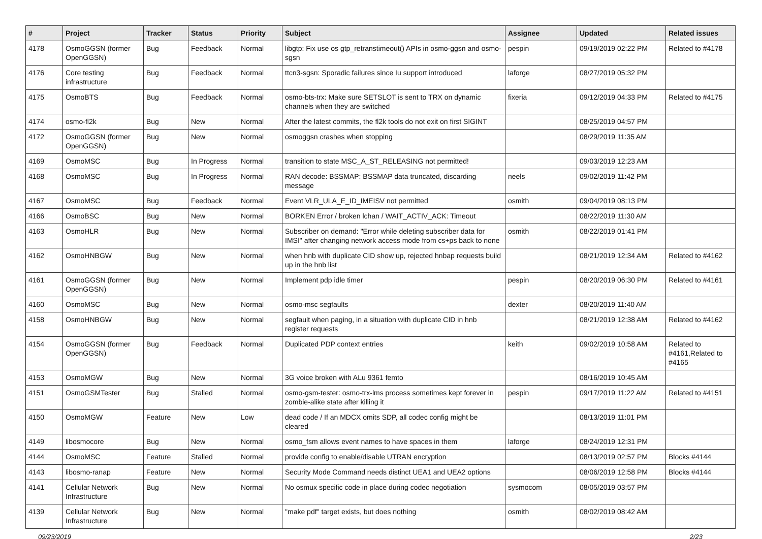| # | Project | Tracker | Status | Priority | Subject | Assignee | Updated | Related issues |
| --- | --- | --- | --- | --- | --- | --- | --- | --- |
| 4178 | OsmoGGSN (former OpenGGSN) | Bug | Feedback | Normal | libgtp: Fix use os gtp_retranstimeout() APIs in osmo-ggsn and osmo-sgsn | pespin | 09/19/2019 02:22 PM | Related to #4178 |
| 4176 | Core testing infrastructure | Bug | Feedback | Normal | ttcn3-sgsn: Sporadic failures since Iu support introduced | laforge | 08/27/2019 05:32 PM | |
| 4175 | OsmoBTS | Bug | Feedback | Normal | osmo-bts-trx: Make sure SETSLOT is sent to TRX on dynamic channels when they are switched | fixeria | 09/12/2019 04:33 PM | Related to #4175 |
| 4174 | osmo-fl2k | Bug | New | Normal | After the latest commits, the fl2k tools do not exit on first SIGINT | | 08/25/2019 04:57 PM | |
| 4172 | OsmoGGSN (former OpenGGSN) | Bug | New | Normal | osmoggsn crashes when stopping | | 08/29/2019 11:35 AM | |
| 4169 | OsmoMSC | Bug | In Progress | Normal | transition to state MSC_A_ST_RELEASING not permitted! | | 09/03/2019 12:23 AM | |
| 4168 | OsmoMSC | Bug | In Progress | Normal | RAN decode: BSSMAP: BSSMAP data truncated, discarding message | neels | 09/02/2019 11:42 PM | |
| 4167 | OsmoMSC | Bug | Feedback | Normal | Event VLR_ULA_E_ID_IMEISV not permitted | osmith | 09/04/2019 08:13 PM | |
| 4166 | OsmoBSC | Bug | New | Normal | BORKEN Error / broken lchan / WAIT_ACTIV_ACK: Timeout | | 08/22/2019 11:30 AM | |
| 4163 | OsmoHLR | Bug | New | Normal | Subscriber on demand: "Error while deleting subscriber data for IMSI" after changing network access mode from cs+ps back to none | osmith | 08/22/2019 01:41 PM | |
| 4162 | OsmoHNBGW | Bug | New | Normal | when hnb with duplicate CID show up, rejected hnbap requests build up in the hnb list | | 08/21/2019 12:34 AM | Related to #4162 |
| 4161 | OsmoGGSN (former OpenGGSN) | Bug | New | Normal | Implement pdp idle timer | pespin | 08/20/2019 06:30 PM | Related to #4161 |
| 4160 | OsmoMSC | Bug | New | Normal | osmo-msc segfaults | dexter | 08/20/2019 11:40 AM | |
| 4158 | OsmoHNBGW | Bug | New | Normal | segfault when paging, in a situation with duplicate CID in hnb register requests | | 08/21/2019 12:38 AM | Related to #4162 |
| 4154 | OsmoGGSN (former OpenGGSN) | Bug | Feedback | Normal | Duplicated PDP context entries | keith | 09/02/2019 10:58 AM | Related to #4161,Related to #4165 |
| 4153 | OsmoMGW | Bug | New | Normal | 3G voice broken with ALu 9361 femto | | 08/16/2019 10:45 AM | |
| 4151 | OsmoGSMTester | Bug | Stalled | Normal | osmo-gsm-tester: osmo-trx-lms process sometimes kept forever in zombie-alike state after killing it | pespin | 09/17/2019 11:22 AM | Related to #4151 |
| 4150 | OsmoMGW | Feature | New | Low | dead code / If an MDCX omits SDP, all codec config might be cleared | | 08/13/2019 11:01 PM | |
| 4149 | libosmocore | Bug | New | Normal | osmo_fsm allows event names to have spaces in them | laforge | 08/24/2019 12:31 PM | |
| 4144 | OsmoMSC | Feature | Stalled | Normal | provide config to enable/disable UTRAN encryption | | 08/13/2019 02:57 PM | Blocks #4144 |
| 4143 | libosmo-ranap | Feature | New | Normal | Security Mode Command needs distinct UEA1 and UEA2 options | | 08/06/2019 12:58 PM | Blocks #4144 |
| 4141 | Cellular Network Infrastructure | Bug | New | Normal | No osmux specific code in place during codec negotiation | sysmocom | 08/05/2019 03:57 PM | |
| 4139 | Cellular Network Infrastructure | Bug | New | Normal | "make pdf" target exists, but does nothing | osmith | 08/02/2019 08:42 AM | |
09/23/2019 2/23